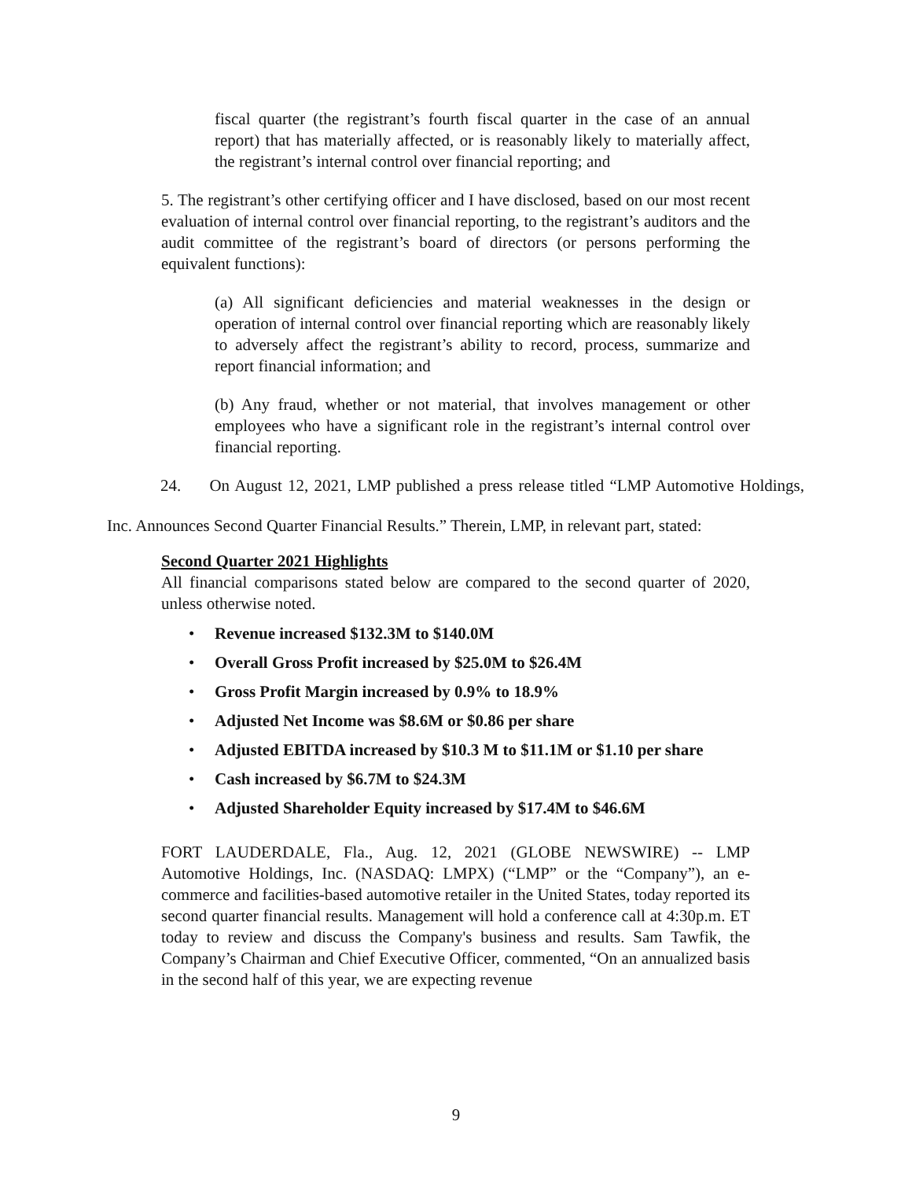fiscal quarter (the registrant’s fourth fiscal quarter in the case of an annual report) that has materially affected, or is reasonably likely to materially affect, the registrant’s internal control over financial reporting; and
5. The registrant’s other certifying officer and I have disclosed, based on our most recent evaluation of internal control over financial reporting, to the registrant’s auditors and the audit committee of the registrant’s board of directors (or persons performing the equivalent functions):
(a) All significant deficiencies and material weaknesses in the design or operation of internal control over financial reporting which are reasonably likely to adversely affect the registrant’s ability to record, process, summarize and report financial information; and
(b) Any fraud, whether or not material, that involves management or other employees who have a significant role in the registrant’s internal control over financial reporting.
24. On August 12, 2021, LMP published a press release titled “LMP Automotive Holdings, Inc. Announces Second Quarter Financial Results.” Therein, LMP, in relevant part, stated:
Second Quarter 2021 Highlights
All financial comparisons stated below are compared to the second quarter of 2020, unless otherwise noted.
• Revenue increased $132.3M to $140.0M
• Overall Gross Profit increased by $25.0M to $26.4M
• Gross Profit Margin increased by 0.9% to 18.9%
• Adjusted Net Income was $8.6M or $0.86 per share
• Adjusted EBITDA increased by $10.3 M to $11.1M or $1.10 per share
• Cash increased by $6.7M to $24.3M
• Adjusted Shareholder Equity increased by $17.4M to $46.6M
FORT LAUDERDALE, Fla., Aug. 12, 2021 (GLOBE NEWSWIRE) -- LMP Automotive Holdings, Inc. (NASDAQ: LMPX) (“LMP” or the “Company”), an e-commerce and facilities-based automotive retailer in the United States, today reported its second quarter financial results. Management will hold a conference call at 4:30p.m. ET today to review and discuss the Company's business and results. Sam Tawfik, the Company’s Chairman and Chief Executive Officer, commented, “On an annualized basis in the second half of this year, we are expecting revenue
9